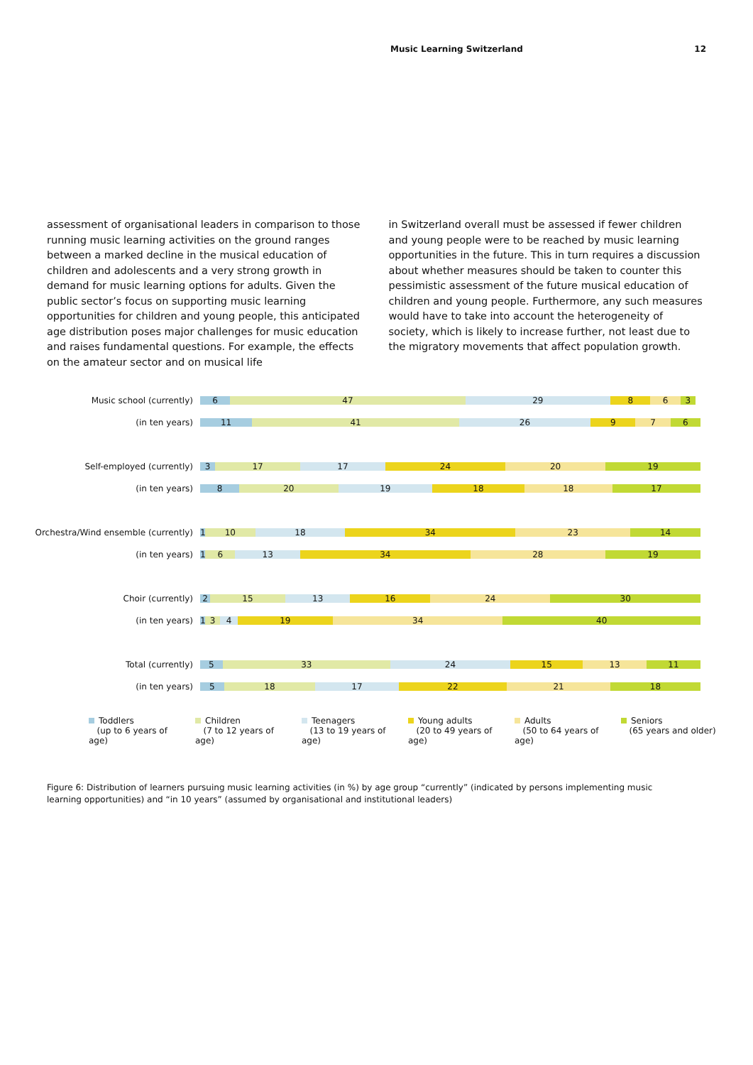Music Learning Switzerland 12
assessment of organisational leaders in comparison to those running music learning activities on the ground ranges between a marked decline in the musical education of children and adolescents and a very strong growth in demand for music learning options for adults. Given the public sector’s focus on supporting music learning opportunities for children and young people, this anticipated age distribution poses major challenges for music education and raises fundamental questions. For example, the effects on the amateur sector and on musical life
in Switzerland overall must be assessed if fewer children and young people were to be reached by music learning opportunities in the future. This in turn requires a discussion about whether measures should be taken to counter this pessimistic assessment of the future musical education of children and young people. Furthermore, any such measures would have to take into account the heterogeneity of society, which is likely to increase further, not least due to the migratory movements that affect population growth.
Music school (currently)
6 47 29 8 6 3
(in ten years)
11 41 26 9 7 6
Self-employed (currently)
3 17 17 24 20 19
(in ten years)
8 20 19 18 18 17
Orchestra/Wind ensemble (currently)
1 10 18 34 23 14
(in ten years)
1 6 13 34 28 19
Choir (currently)
2 15 13 16 24 30
(in ten years)
1 3 4 19 34 40
Total (currently)
5 33 24 15 13 11
(in ten years)
5 18 17 22 21 18
Toddlers
(up to 6 years of age)
Children
(7 to 12 years of age)
Teenagers
(13 to 19 years of age)
Young adults
(20 to 49 years of age)
Adults
(50 to 64 years of age)
Seniors
(65 years and older)
Figure 6: Distribution of learners pursuing music learning activities (in %) by age group “currently” (indicated by persons implementing music learning opportunities) and “in 10 years” (assumed by organisational and institutional leaders)